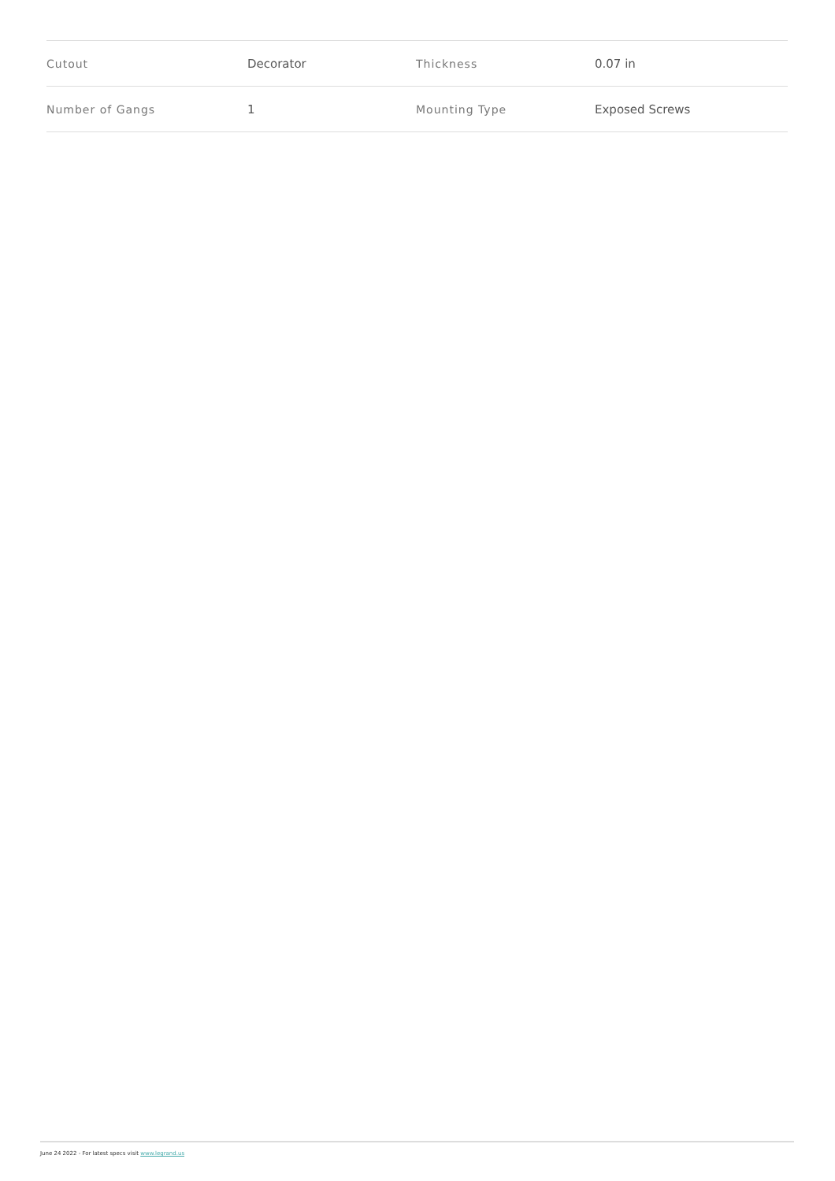| Cutout | Decorator | Thickness | 0.07 in |
| Number of Gangs | 1 | Mounting Type | Exposed Screws |
June 24 2022 - For latest specs visit www.legrand.us